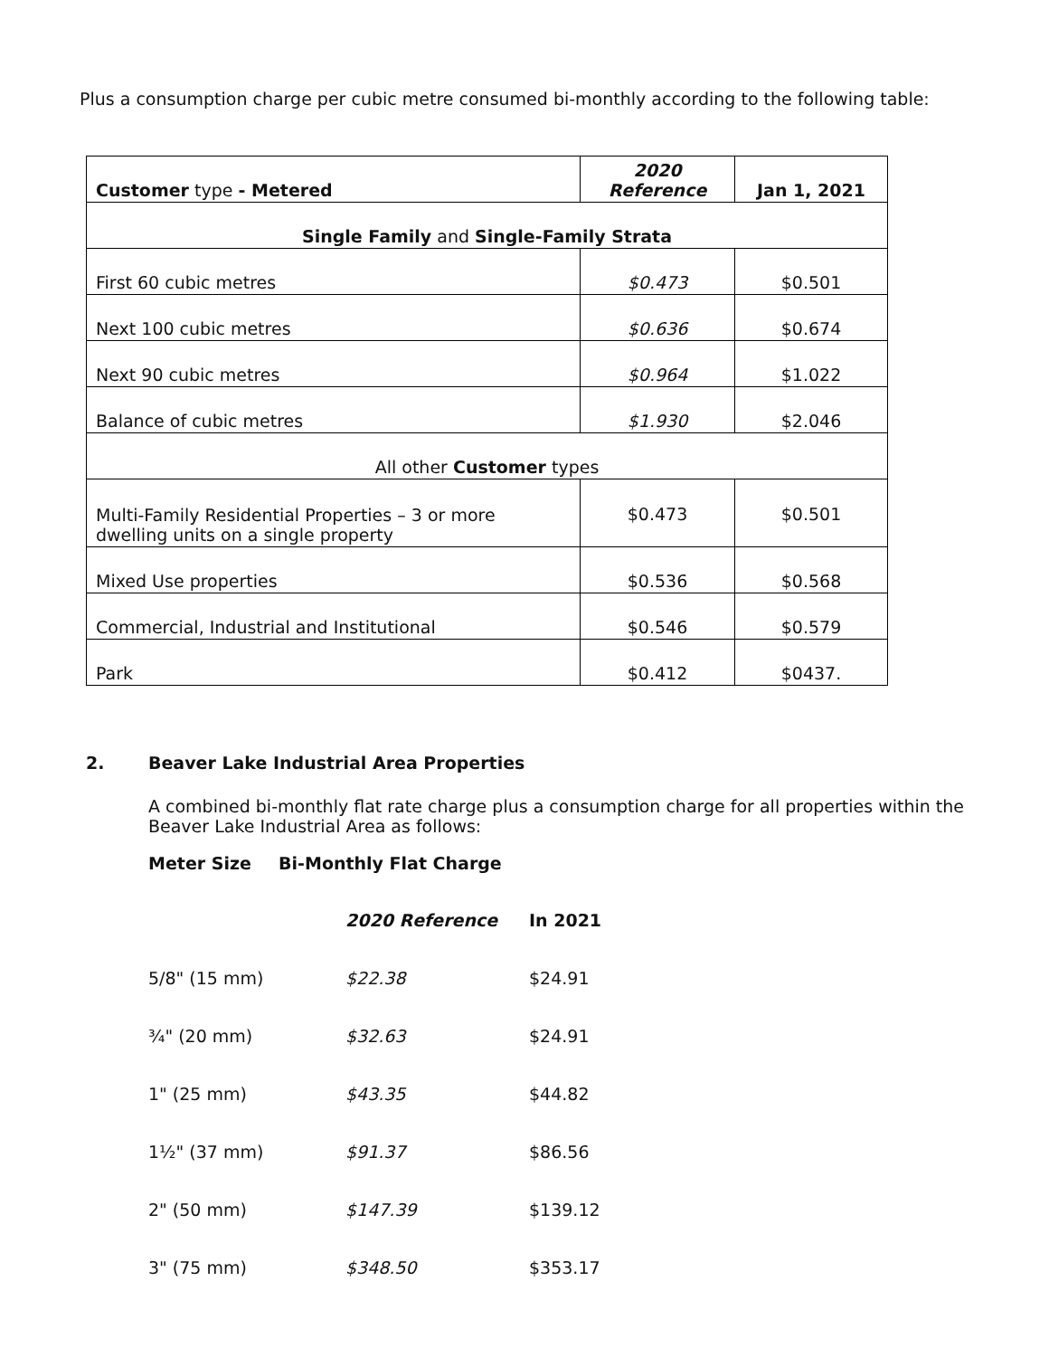Plus a consumption charge per cubic metre consumed bi-monthly according to the following table:
| Customer type - Metered | 2020 Reference | Jan 1, 2021 |
| Single Family and Single-Family Strata | | |
| First 60 cubic metres | $0.473 | $0.501 |
| Next 100 cubic metres | $0.636 | $0.674 |
| Next 90 cubic metres | $0.964 | $1.022 |
| Balance of cubic metres | $1.930 | $2.046 |
| All other Customer types | | |
| Multi-Family Residential Properties – 3 or more dwelling units on a single property | $0.473 | $0.501 |
| Mixed Use properties | $0.536 | $0.568 |
| Commercial, Industrial and Institutional | $0.546 | $0.579 |
| Park | $0.412 | $0437. |
2. Beaver Lake Industrial Area Properties
A combined bi-monthly flat rate charge plus a consumption charge for all properties within the Beaver Lake Industrial Area as follows:
Meter Size Bi-Monthly Flat Charge
| | 2020 Reference | In 2021 |
| 5/8" (15 mm) | $22.38 | $24.91 |
| ¾" (20 mm) | $32.63 | $24.91 |
| 1" (25 mm) | $43.35 | $44.82 |
| 1½" (37 mm) | $91.37 | $86.56 |
| 2" (50 mm) | $147.39 | $139.12 |
| 3" (75 mm) | $348.50 | $353.17 |